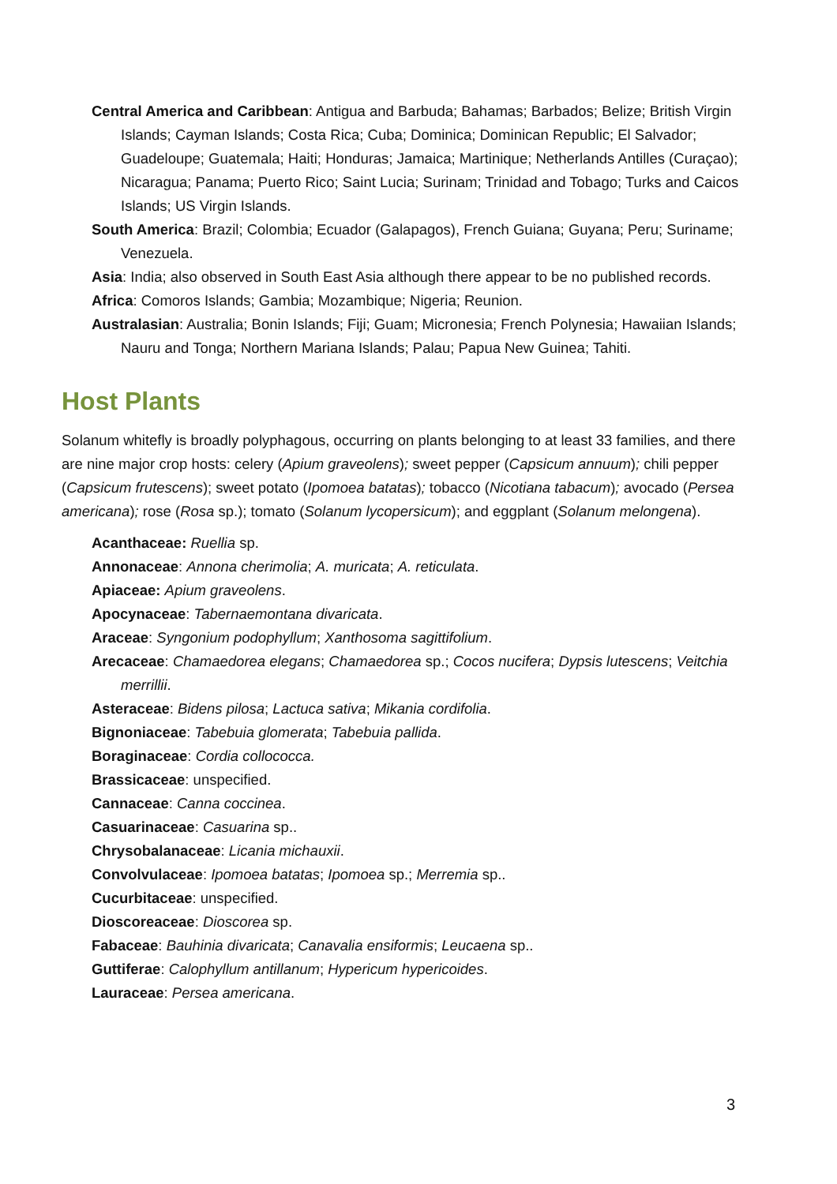Central America and Caribbean: Antigua and Barbuda; Bahamas; Barbados; Belize; British Virgin Islands; Cayman Islands; Costa Rica; Cuba; Dominica; Dominican Republic; El Salvador; Guadeloupe; Guatemala; Haiti; Honduras; Jamaica; Martinique; Netherlands Antilles (Curaçao); Nicaragua; Panama; Puerto Rico; Saint Lucia; Surinam; Trinidad and Tobago; Turks and Caicos Islands; US Virgin Islands.
South America: Brazil; Colombia; Ecuador (Galapagos), French Guiana; Guyana; Peru; Suriname; Venezuela.
Asia: India; also observed in South East Asia although there appear to be no published records.
Africa: Comoros Islands; Gambia; Mozambique; Nigeria; Reunion.
Australasian: Australia; Bonin Islands; Fiji; Guam; Micronesia; French Polynesia; Hawaiian Islands; Nauru and Tonga; Northern Mariana Islands; Palau; Papua New Guinea; Tahiti.
Host Plants
Solanum whitefly is broadly polyphagous, occurring on plants belonging to at least 33 families, and there are nine major crop hosts: celery (Apium graveolens); sweet pepper (Capsicum annuum); chili pepper (Capsicum frutescens); sweet potato (Ipomoea batatas); tobacco (Nicotiana tabacum); avocado (Persea americana); rose (Rosa sp.); tomato (Solanum lycopersicum); and eggplant (Solanum melongena).
Acanthaceae: Ruellia sp.
Annonaceae: Annona cherimolia; A. muricata; A. reticulata.
Apiaceae: Apium graveolens.
Apocynaceae: Tabernaemontana divaricata.
Araceae: Syngonium podophyllum; Xanthosoma sagittifolium.
Arecaceae: Chamaedorea elegans; Chamaedorea sp.; Cocos nucifera; Dypsis lutescens; Veitchia merrillii.
Asteraceae: Bidens pilosa; Lactuca sativa; Mikania cordifolia.
Bignoniaceae: Tabebuia glomerata; Tabebuia pallida.
Boraginaceae: Cordia collococca.
Brassicaceae: unspecified.
Cannaceae: Canna coccinea.
Casuarinaceae: Casuarina sp..
Chrysobalanaceae: Licania michauxii.
Convolvulaceae: Ipomoea batatas; Ipomoea sp.; Merremia sp..
Cucurbitaceae: unspecified.
Dioscoreaceae: Dioscorea sp.
Fabaceae: Bauhinia divaricata; Canavalia ensiformis; Leucaena sp..
Guttiferae: Calophyllum antillanum; Hypericum hypericoides.
Lauraceae: Persea americana.
3